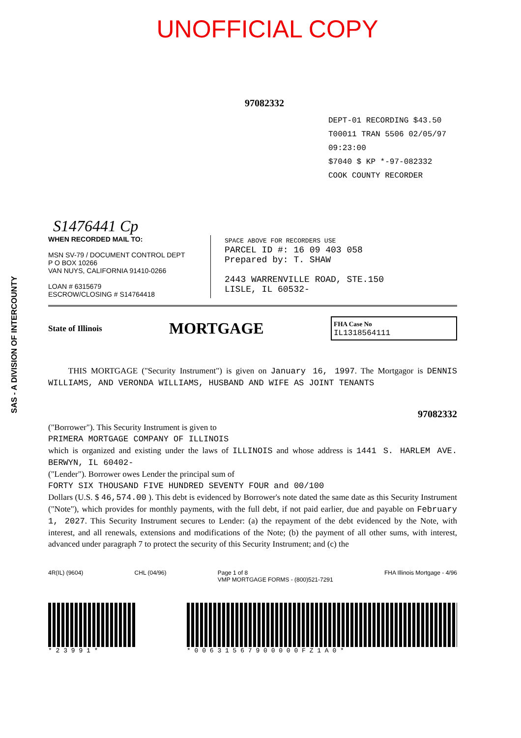SAS - A DIVISION OF INTERCOUNTY
UNOFFICIAL COPY
97082332
DEPT-01 RECORDING $43.50
T00011 TRAN 5506 02/05/97 09:23:00
$7040 $ KP *-97-082332
COOK COUNTY RECORDER
S1476441 Cp
WHEN RECORDED MAIL TO:
MSN SV-79 / DOCUMENT CONTROL DEPT
P O BOX 10266
VAN NUYS, CALIFORNIA 91410-0266
LOAN # 6315679
ESCROW/CLOSING # S14764418
SPACE ABOVE FOR RECORDERS USE
PARCEL ID #: 16 09 403 058
Prepared by: T. SHAW
2443 WARRENVILLE ROAD, STE.150
LISLE, IL 60532-
State of Illinois MORTGAGE
FHA Case No
IL1318564111
THIS MORTGAGE ("Security Instrument") is given on January 16, 1997. The Mortgagor is DENNIS WILLIAMS, AND VERONDA WILLIAMS, HUSBAND AND WIFE AS JOINT TENANTS
97082332
("Borrower"). This Security Instrument is given to
PRIMERA MORTGAGE COMPANY OF ILLINOIS
which is organized and existing under the laws of ILLINOIS and whose address is 1441 S. HARLEM AVE. BERWYN, IL 60402-
("Lender"). Borrower owes Lender the principal sum of
FORTY SIX THOUSAND FIVE HUNDRED SEVENTY FOUR and 00/100
Dollars (U.S. $ 46,574.00 ). This debt is evidenced by Borrower's note dated the same date as this Security Instrument ("Note"), which provides for monthly payments, with the full debt, if not paid earlier, due and payable on February 1, 2027. This Security Instrument secures to Lender: (a) the repayment of the debt evidenced by the Note, with interest, and all renewals, extensions and modifications of the Note; (b) the payment of all other sums, with interest, advanced under paragraph 7 to protect the security of this Security Instrument; and (c) the
4R(IL) (9604) CHL (04/96) Page 1 of 8
VMP MORTGAGE FORMS - (800)521-7291 FHA Illinois Mortgage - 4/96
* 2 3 9 9 1 * * 0 0 6 3 1 5 6 7 9 0 0 0 0 0 F Z 1 A 0 *